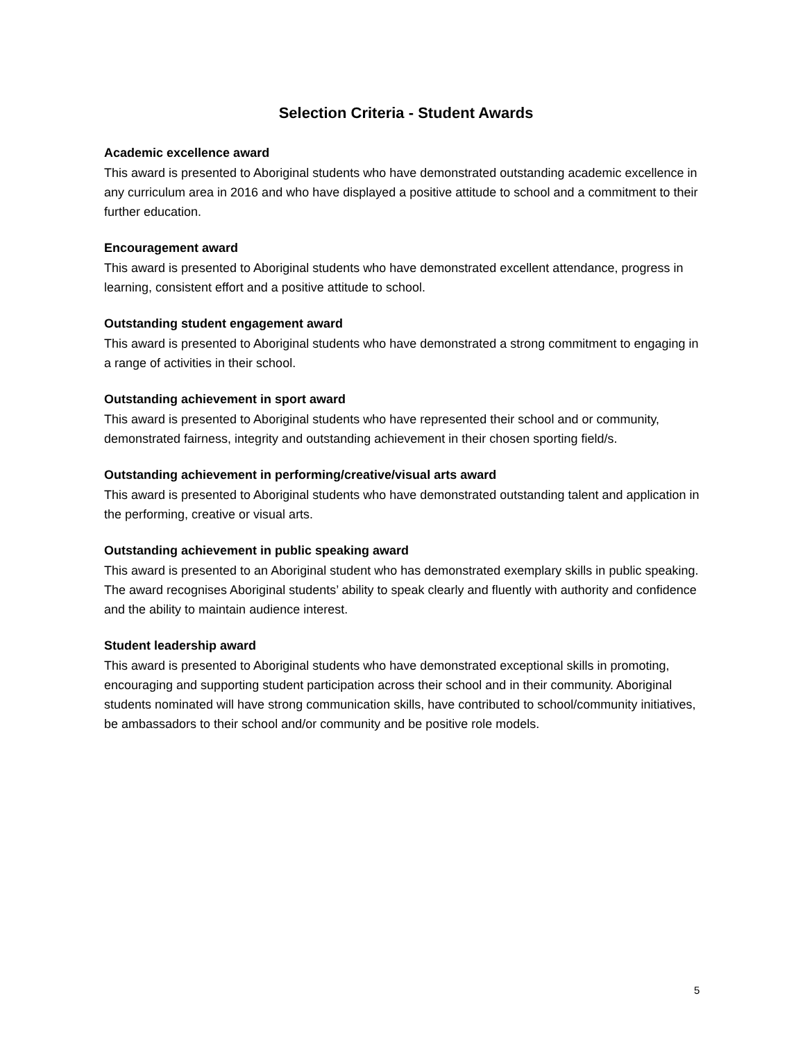Selection Criteria - Student Awards
Academic excellence award
This award is presented to Aboriginal students who have demonstrated outstanding academic excellence in any curriculum area in 2016 and who have displayed a positive attitude to school and a commitment to their further education.
Encouragement award
This award is presented to Aboriginal students who have demonstrated excellent attendance, progress in learning, consistent effort and a positive attitude to school.
Outstanding student engagement award
This award is presented to Aboriginal students who have demonstrated a strong commitment to engaging in a range of activities in their school.
Outstanding achievement in sport award
This award is presented to Aboriginal students who have represented their school and or community, demonstrated fairness, integrity and outstanding achievement in their chosen sporting field/s.
Outstanding achievement in performing/creative/visual arts award
This award is presented to Aboriginal students who have demonstrated outstanding talent and application in the performing, creative or visual arts.
Outstanding achievement in public speaking award
This award is presented to an Aboriginal student who has demonstrated exemplary skills in public speaking. The award recognises Aboriginal students’ ability to speak clearly and fluently with authority and confidence and the ability to maintain audience interest.
Student leadership award
This award is presented to Aboriginal students who have demonstrated exceptional skills in promoting, encouraging and supporting student participation across their school and in their community. Aboriginal students nominated will have strong communication skills, have contributed to school/community initiatives, be ambassadors to their school and/or community and be positive role models.
5